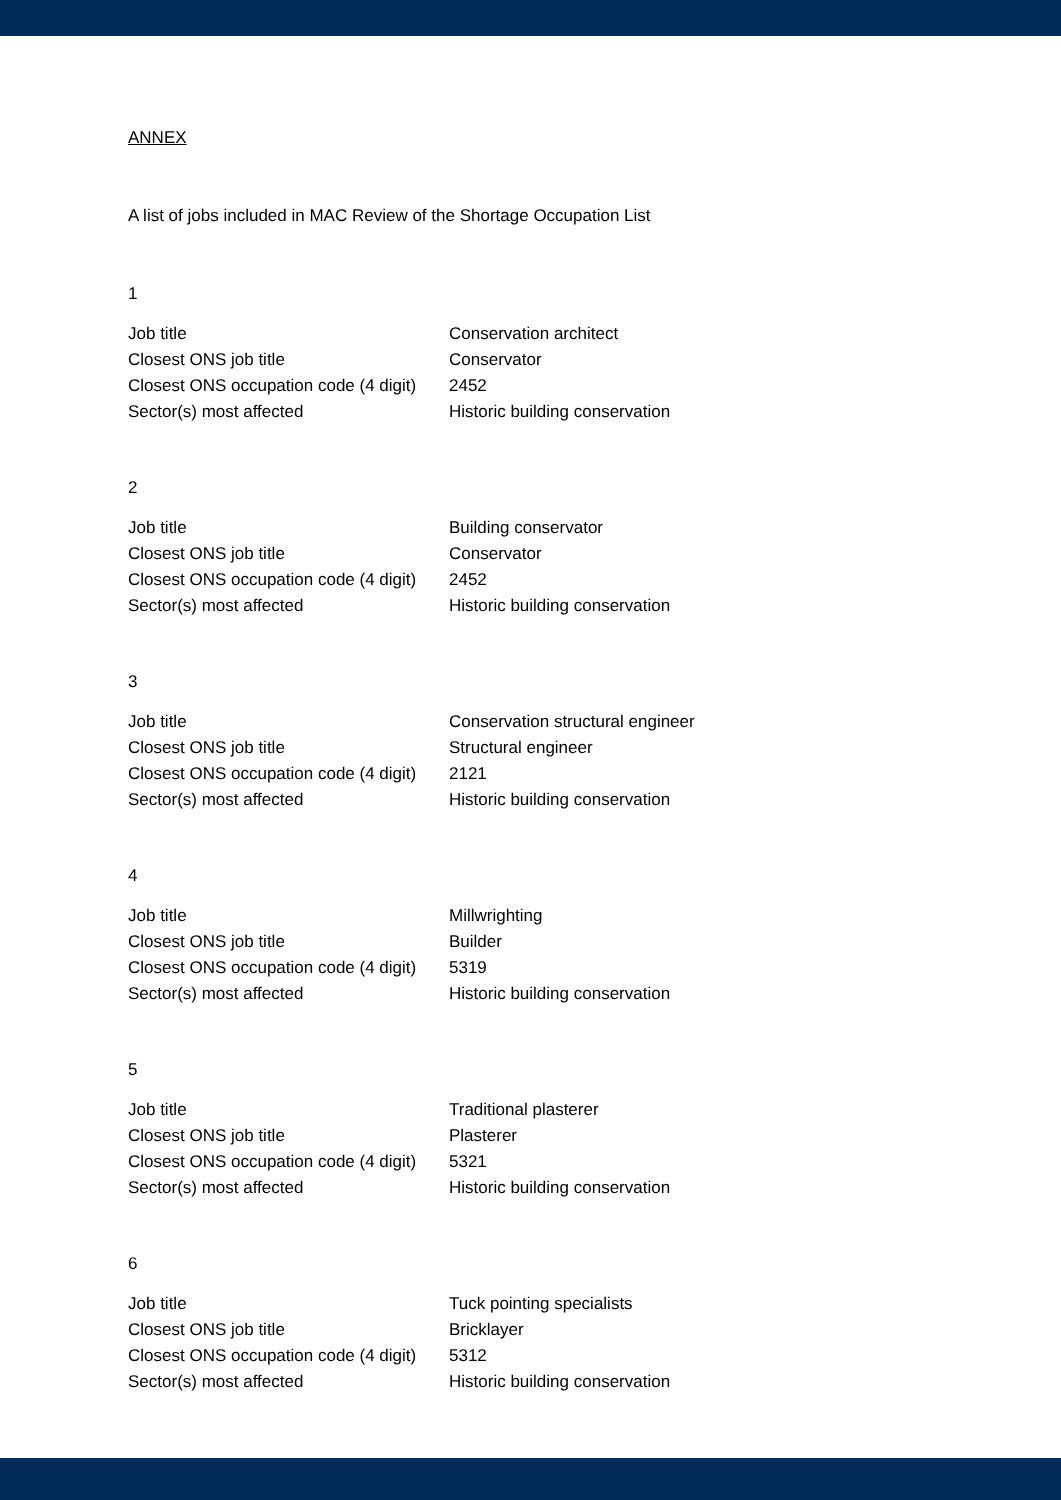ANNEX
A list of jobs included in MAC Review of the Shortage Occupation List
1
| Job title | Conservation architect |
| Closest ONS job title | Conservator |
| Closest ONS occupation code (4 digit) | 2452 |
| Sector(s) most affected | Historic building conservation |
2
| Job title | Building conservator |
| Closest ONS job title | Conservator |
| Closest ONS occupation code (4 digit) | 2452 |
| Sector(s) most affected | Historic building conservation |
3
| Job title | Conservation structural engineer |
| Closest ONS job title | Structural engineer |
| Closest ONS occupation code (4 digit) | 2121 |
| Sector(s) most affected | Historic building conservation |
4
| Job title | Millwrighting |
| Closest ONS job title | Builder |
| Closest ONS occupation code (4 digit) | 5319 |
| Sector(s) most affected | Historic building conservation |
5
| Job title | Traditional plasterer |
| Closest ONS job title | Plasterer |
| Closest ONS occupation code (4 digit) | 5321 |
| Sector(s) most affected | Historic building conservation |
6
| Job title | Tuck pointing specialists |
| Closest ONS job title | Bricklayer |
| Closest ONS occupation code (4 digit) | 5312 |
| Sector(s) most affected | Historic building conservation |